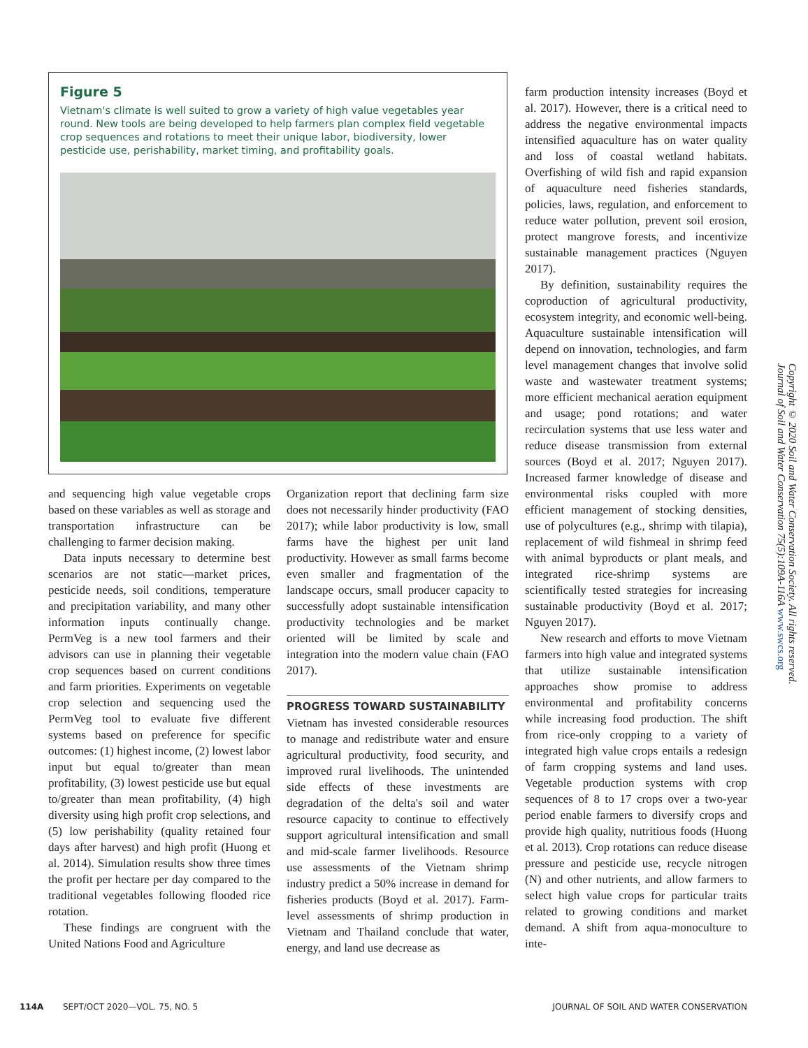Figure 5
Vietnam's climate is well suited to grow a variety of high value vegetables year round. New tools are being developed to help farmers plan complex field vegetable crop sequences and rotations to meet their unique labor, biodiversity, lower pesticide use, perishability, market timing, and profitability goals.
and sequencing high value vegetable crops based on these variables as well as storage and transportation infrastructure can be challenging to farmer decision making.
Data inputs necessary to determine best scenarios are not static—market prices, pesticide needs, soil conditions, temperature and precipitation variability, and many other information inputs continually change. PermVeg is a new tool farmers and their advisors can use in planning their vegetable crop sequences based on current conditions and farm priorities. Experiments on vegetable crop selection and sequencing used the PermVeg tool to evaluate five different systems based on preference for specific outcomes: (1) highest income, (2) lowest labor input but equal to/greater than mean profitability, (3) lowest pesticide use but equal to/greater than mean profitability, (4) high diversity using high profit crop selections, and (5) low perishability (quality retained four days after harvest) and high profit (Huong et al. 2014). Simulation results show three times the profit per hectare per day compared to the traditional vegetables following flooded rice rotation.
These findings are congruent with the United Nations Food and Agriculture
Organization report that declining farm size does not necessarily hinder productivity (FAO 2017); while labor productivity is low, small farms have the highest per unit land productivity. However as small farms become even smaller and fragmentation of the landscape occurs, small producer capacity to successfully adopt sustainable intensification productivity technologies and be market oriented will be limited by scale and integration into the modern value chain (FAO 2017).
PROGRESS TOWARD SUSTAINABILITY
Vietnam has invested considerable resources to manage and redistribute water and ensure agricultural productivity, food security, and improved rural livelihoods. The unintended side effects of these investments are degradation of the delta's soil and water resource capacity to continue to effectively support agricultural intensification and small and mid-scale farmer livelihoods. Resource use assessments of the Vietnam shrimp industry predict a 50% increase in demand for fisheries products (Boyd et al. 2017). Farm-level assessments of shrimp production in Vietnam and Thailand conclude that water, energy, and land use decrease as
farm production intensity increases (Boyd et al. 2017). However, there is a critical need to address the negative environmental impacts intensified aquaculture has on water quality and loss of coastal wetland habitats. Overfishing of wild fish and rapid expansion of aquaculture need fisheries standards, policies, laws, regulation, and enforcement to reduce water pollution, prevent soil erosion, protect mangrove forests, and incentivize sustainable management practices (Nguyen 2017).
By definition, sustainability requires the coproduction of agricultural productivity, ecosystem integrity, and economic well-being. Aquaculture sustainable intensification will depend on innovation, technologies, and farm level management changes that involve solid waste and wastewater treatment systems; more efficient mechanical aeration equipment and usage; pond rotations; and water recirculation systems that use less water and reduce disease transmission from external sources (Boyd et al. 2017; Nguyen 2017). Increased farmer knowledge of disease and environmental risks coupled with more efficient management of stocking densities, use of polycultures (e.g., shrimp with tilapia), replacement of wild fishmeal in shrimp feed with animal byproducts or plant meals, and integrated rice-shrimp systems are scientifically tested strategies for increasing sustainable productivity (Boyd et al. 2017; Nguyen 2017).
New research and efforts to move Vietnam farmers into high value and integrated systems that utilize sustainable intensification approaches show promise to address environmental and profitability concerns while increasing food production. The shift from rice-only cropping to a variety of integrated high value crops entails a redesign of farm cropping systems and land uses. Vegetable production systems with crop sequences of 8 to 17 crops over a two-year period enable farmers to diversify crops and provide high quality, nutritious foods (Huong et al. 2013). Crop rotations can reduce disease pressure and pesticide use, recycle nitrogen (N) and other nutrients, and allow farmers to select high value crops for particular traits related to growing conditions and market demand. A shift from aqua-monoculture to inte-
Copyright © 2020 Soil and Water Conservation Society. All rights reserved.
Journal of Soil and Water Conservation 75(5):109A-116A www.swcs.org
114A SEPT/OCT 2020—VOL. 75, NO. 5 JOURNAL OF SOIL AND WATER CONSERVATION